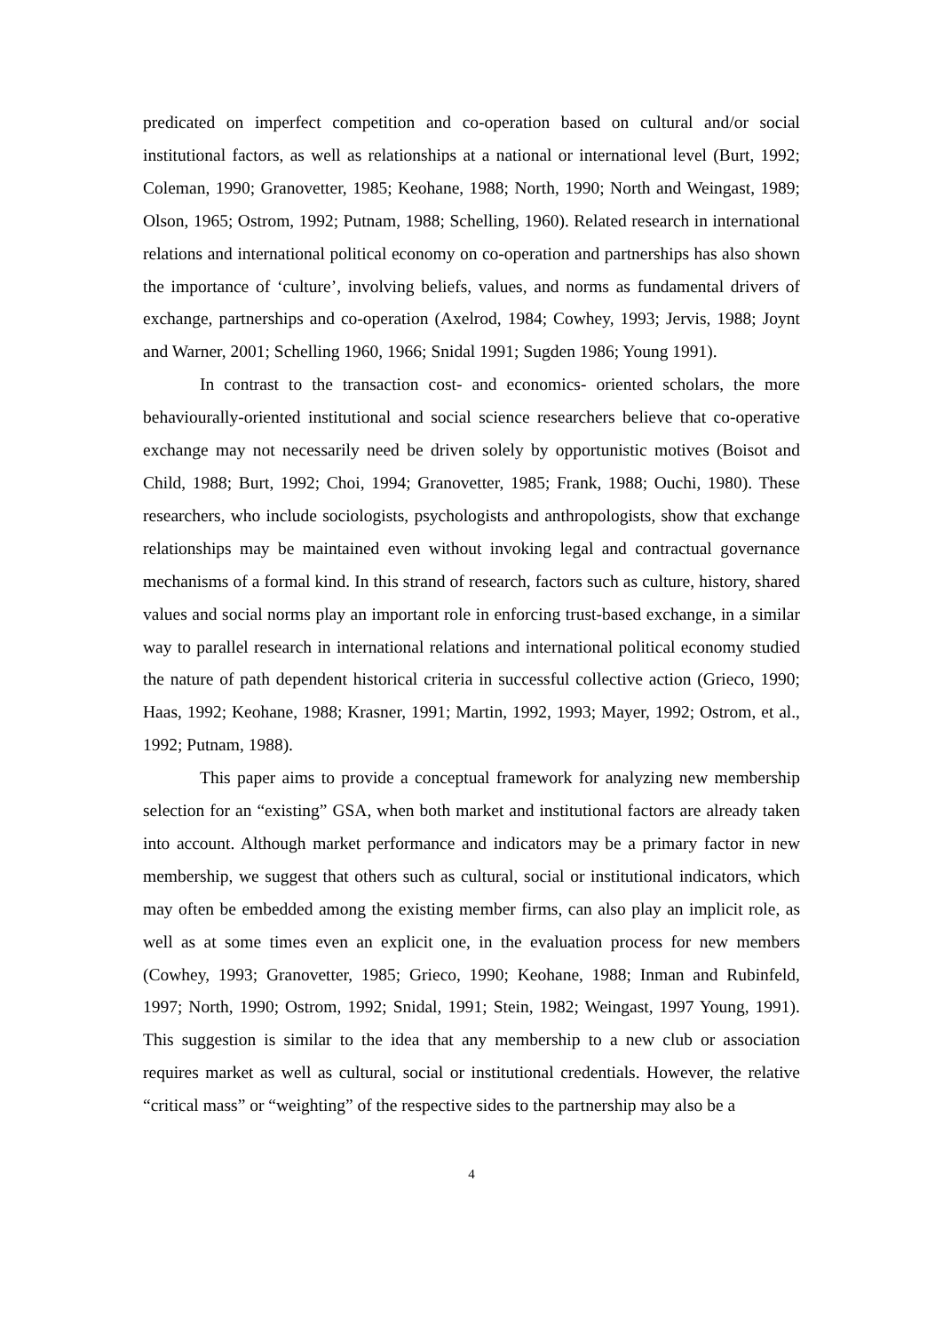predicated on imperfect competition and co-operation based on cultural and/or social institutional factors, as well as relationships at a national or international level (Burt, 1992; Coleman, 1990; Granovetter, 1985; Keohane, 1988; North, 1990; North and Weingast, 1989; Olson, 1965; Ostrom, 1992; Putnam, 1988; Schelling, 1960). Related research in international relations and international political economy on co-operation and partnerships has also shown the importance of ‘culture’, involving beliefs, values, and norms as fundamental drivers of exchange, partnerships and co-operation (Axelrod, 1984; Cowhey, 1993; Jervis, 1988; Joynt and Warner, 2001; Schelling 1960, 1966; Snidal 1991; Sugden 1986; Young 1991).
In contrast to the transaction cost- and economics- oriented scholars, the more behaviourally-oriented institutional and social science researchers believe that co-operative exchange may not necessarily need be driven solely by opportunistic motives (Boisot and Child, 1988; Burt, 1992; Choi, 1994; Granovetter, 1985; Frank, 1988; Ouchi, 1980). These researchers, who include sociologists, psychologists and anthropologists, show that exchange relationships may be maintained even without invoking legal and contractual governance mechanisms of a formal kind. In this strand of research, factors such as culture, history, shared values and social norms play an important role in enforcing trust-based exchange, in a similar way to parallel research in international relations and international political economy studied the nature of path dependent historical criteria in successful collective action (Grieco, 1990; Haas, 1992; Keohane, 1988; Krasner, 1991; Martin, 1992, 1993; Mayer, 1992; Ostrom, et al., 1992; Putnam, 1988).
This paper aims to provide a conceptual framework for analyzing new membership selection for an “existing” GSA, when both market and institutional factors are already taken into account. Although market performance and indicators may be a primary factor in new membership, we suggest that others such as cultural, social or institutional indicators, which may often be embedded among the existing member firms, can also play an implicit role, as well as at some times even an explicit one, in the evaluation process for new members (Cowhey, 1993; Granovetter, 1985; Grieco, 1990; Keohane, 1988; Inman and Rubinfeld, 1997; North, 1990; Ostrom, 1992; Snidal, 1991; Stein, 1982; Weingast, 1997 Young, 1991). This suggestion is similar to the idea that any membership to a new club or association requires market as well as cultural, social or institutional credentials. However, the relative “critical mass” or “weighting” of the respective sides to the partnership may also be a
4